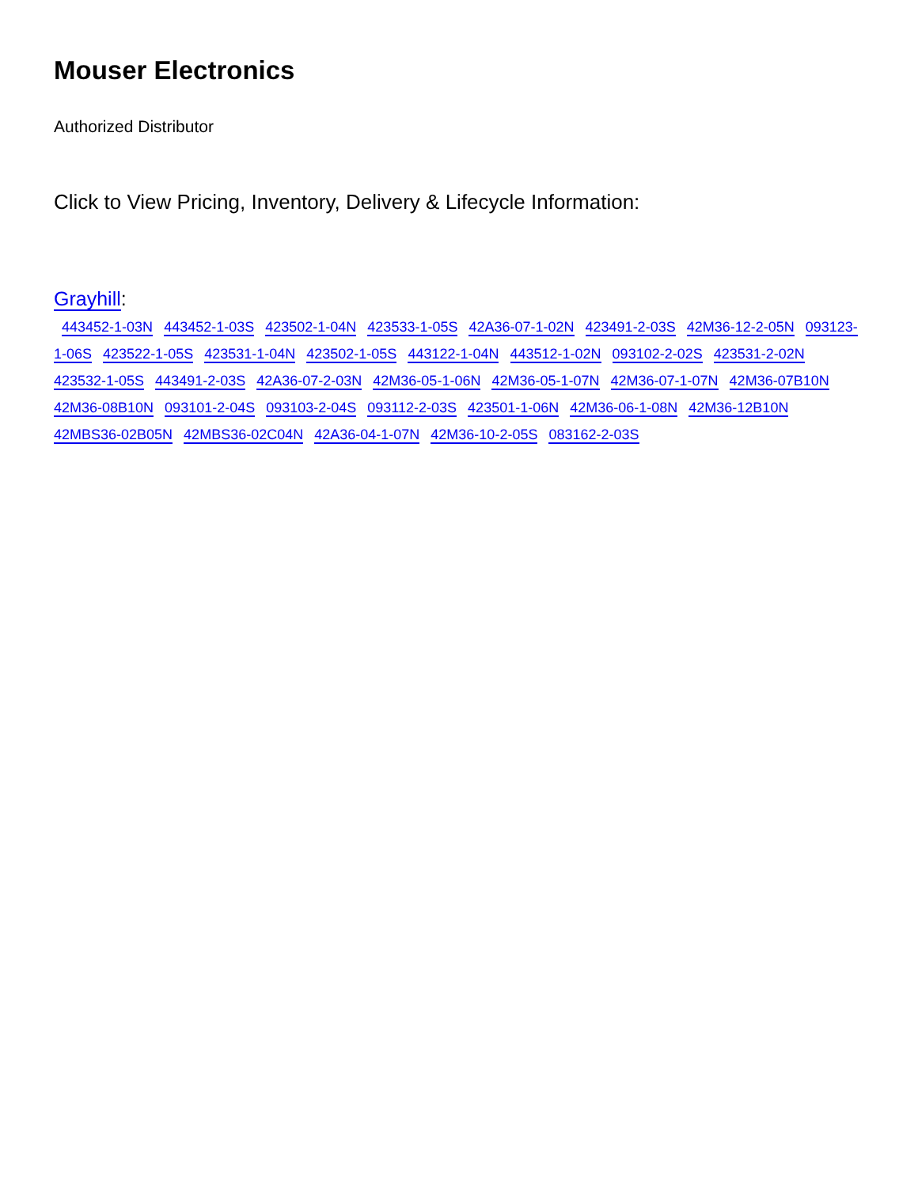Mouser Electronics
Authorized Distributor
Click to View Pricing, Inventory, Delivery & Lifecycle Information:
Grayhill:
443452-1-03N 443452-1-03S 423502-1-04N 423533-1-05S 42A36-07-1-02N 423491-2-03S 42M36-12-2-05N 093123-1-06S 423522-1-05S 423531-1-04N 423502-1-05S 443122-1-04N 443512-1-02N 093102-2-02S 423531-2-02N 423532-1-05S 443491-2-03S 42A36-07-2-03N 42M36-05-1-06N 42M36-05-1-07N 42M36-07-1-07N 42M36-07B10N 42M36-08B10N 093101-2-04S 093103-2-04S 093112-2-03S 423501-1-06N 42M36-06-1-08N 42M36-12B10N 42MBS36-02B05N 42MBS36-02C04N 42A36-04-1-07N 42M36-10-2-05S 083162-2-03S